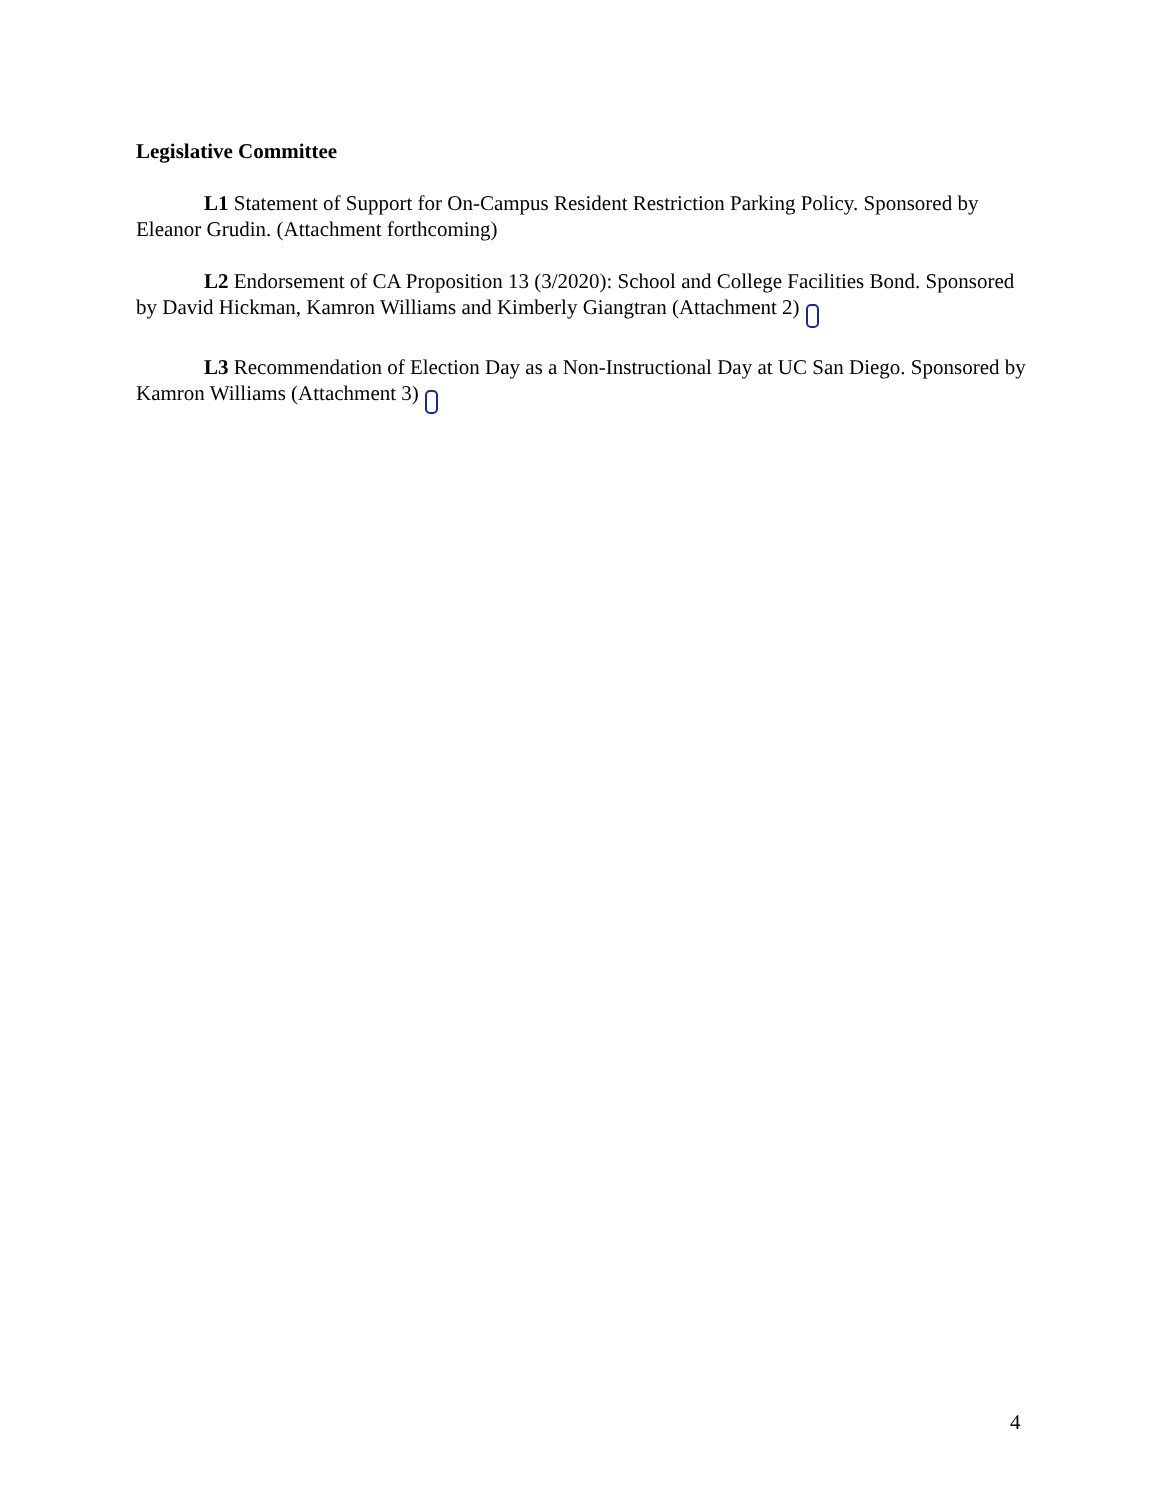Legislative Committee
L1 Statement of Support for On-Campus Resident Restriction Parking Policy. Sponsored by Eleanor Grudin. (Attachment forthcoming)
L2 Endorsement of CA Proposition 13 (3/2020): School and College Facilities Bond. Sponsored by David Hickman, Kamron Williams and Kimberly Giangtran (Attachment 2)
L3 Recommendation of Election Day as a Non-Instructional Day at UC San Diego. Sponsored by Kamron Williams (Attachment 3)
4